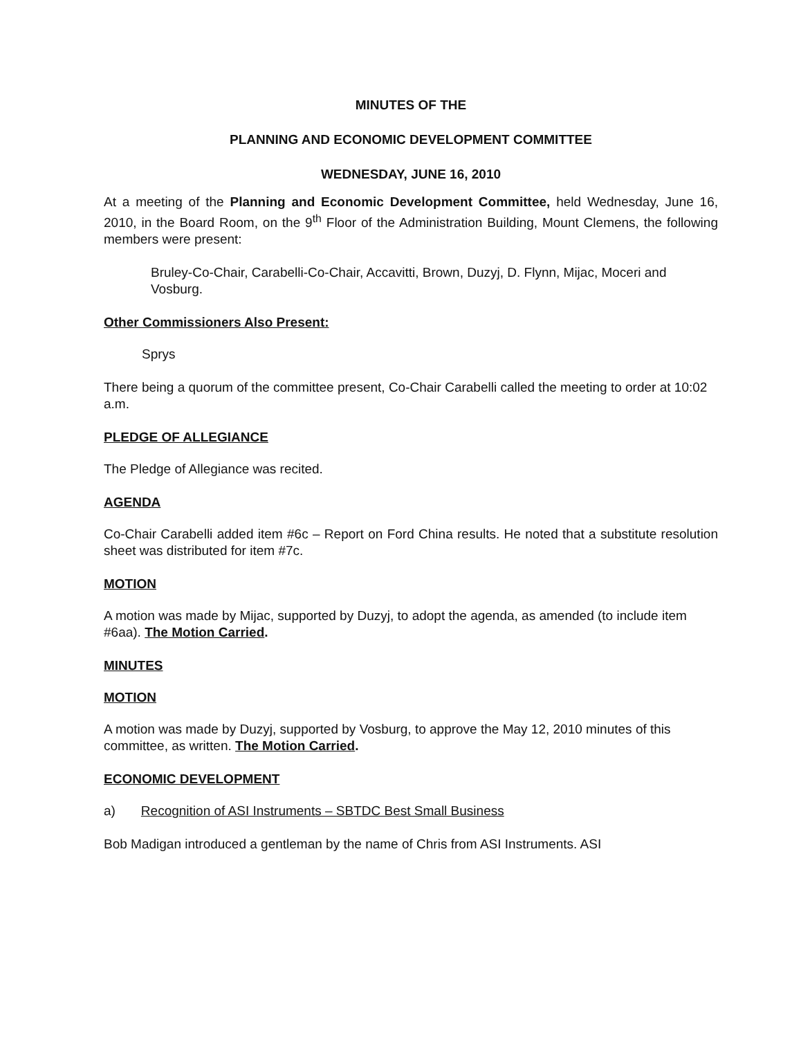MINUTES OF THE
PLANNING AND ECONOMIC DEVELOPMENT COMMITTEE
WEDNESDAY, JUNE 16, 2010
At a meeting of the Planning and Economic Development Committee, held Wednesday, June 16, 2010, in the Board Room, on the 9<sup>th</sup> Floor of the Administration Building, Mount Clemens, the following members were present:
Bruley-Co-Chair, Carabelli-Co-Chair, Accavitti, Brown, Duzyj, D. Flynn, Mijac, Moceri and Vosburg.
Other Commissioners Also Present:
Sprys
There being a quorum of the committee present, Co-Chair Carabelli called the meeting to order at 10:02 a.m.
PLEDGE OF ALLEGIANCE
The Pledge of Allegiance was recited.
AGENDA
Co-Chair Carabelli added item #6c – Report on Ford China results. He noted that a substitute resolution sheet was distributed for item #7c.
MOTION
A motion was made by Mijac, supported by Duzyj, to adopt the agenda, as amended (to include item #6aa). The Motion Carried.
MINUTES
MOTION
A motion was made by Duzyj, supported by Vosburg, to approve the May 12, 2010 minutes of this committee, as written. The Motion Carried.
ECONOMIC DEVELOPMENT
a) Recognition of ASI Instruments – SBTDC Best Small Business
Bob Madigan introduced a gentleman by the name of Chris from ASI Instruments. ASI